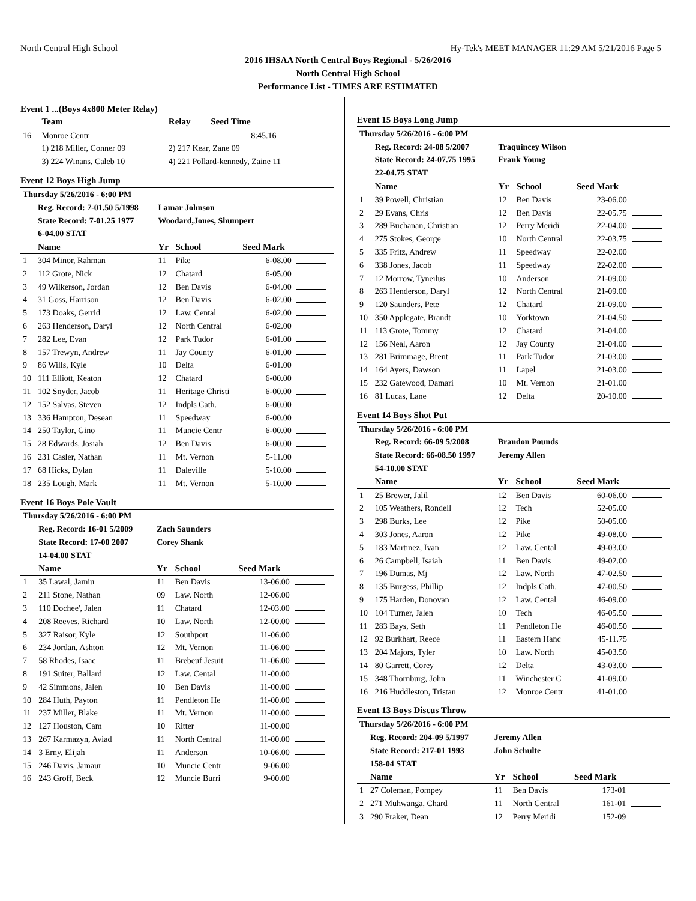North Central High School Hy-Tek's MEET MANAGER 11:29 AM 5/21/2016 Page 5
2016 IHSAA North Central Boys Regional - 5/26/2016
North Central High School
Performance List - TIMES ARE ESTIMATED
Event 1 ...(Boys 4x800 Meter Relay)
| | Team | Relay | Seed Time | |
| --- | --- | --- | --- | --- |
| 16 | Monroe Centr | | 8:45.16 | |
| | 1) 218 Miller, Conner 09 | 2) 217 Kear, Zane 09 | | |
| | 3) 224 Winans, Caleb 10 | 4) 221 Pollard-kennedy, Zaine 11 | | |
Event 12 Boys High Jump
| Thursday 5/26/2016 - 6:00 PM | | | | | |
| | Reg. Record: 7-01.50 5/1998 | Lamar Johnson | | | |
| | State Record: 7-01.25 1977 | Woodard,Jones, Shumpert | | | |
| | 6-04.00 STAT | | | | |
| | Name | Yr | School | Seed Mark | |
| 1 | 304 Minor, Rahman | 11 | Pike | 6-08.00 | |
| 2 | 112 Grote, Nick | 12 | Chatard | 6-05.00 | |
| 3 | 49 Wilkerson, Jordan | 12 | Ben Davis | 6-04.00 | |
| 4 | 31 Goss, Harrison | 12 | Ben Davis | 6-02.00 | |
| 5 | 173 Doaks, Gerrid | 12 | Law. Cental | 6-02.00 | |
| 6 | 263 Henderson, Daryl | 12 | North Central | 6-02.00 | |
| 7 | 282 Lee, Evan | 12 | Park Tudor | 6-01.00 | |
| 8 | 157 Trewyn, Andrew | 11 | Jay County | 6-01.00 | |
| 9 | 86 Wills, Kyle | 10 | Delta | 6-01.00 | |
| 10 | 111 Elliott, Keaton | 12 | Chatard | 6-00.00 | |
| 11 | 102 Snyder, Jacob | 11 | Heritage Christi | 6-00.00 | |
| 12 | 152 Salvas, Steven | 12 | Indpls Cath. | 6-00.00 | |
| 13 | 336 Hampton, Desean | 11 | Speedway | 6-00.00 | |
| 14 | 250 Taylor, Gino | 11 | Muncie Centr | 6-00.00 | |
| 15 | 28 Edwards, Josiah | 12 | Ben Davis | 6-00.00 | |
| 16 | 231 Casler, Nathan | 11 | Mt. Vernon | 5-11.00 | |
| 17 | 68 Hicks, Dylan | 11 | Daleville | 5-10.00 | |
| 18 | 235 Lough, Mark | 11 | Mt. Vernon | 5-10.00 | |
Event 16 Boys Pole Vault
| Thursday 5/26/2016 - 6:00 PM | | | | | |
| | Reg. Record: 16-01 5/2009 | Zach Saunders | | | |
| | State Record: 17-00 2007 | Corey Shank | | | |
| | 14-04.00 STAT | | | | |
| | Name | Yr | School | Seed Mark | |
| 1 | 35 Lawal, Jamiu | 11 | Ben Davis | 13-06.00 | |
| 2 | 211 Stone, Nathan | 09 | Law. North | 12-06.00 | |
| 3 | 110 Dochee', Jalen | 11 | Chatard | 12-03.00 | |
| 4 | 208 Reeves, Richard | 10 | Law. North | 12-00.00 | |
| 5 | 327 Raisor, Kyle | 12 | Southport | 11-06.00 | |
| 6 | 234 Jordan, Ashton | 12 | Mt. Vernon | 11-06.00 | |
| 7 | 58 Rhodes, Isaac | 11 | Brebeuf Jesuit | 11-06.00 | |
| 8 | 191 Suiter, Ballard | 12 | Law. Cental | 11-00.00 | |
| 9 | 42 Simmons, Jalen | 10 | Ben Davis | 11-00.00 | |
| 10 | 284 Huth, Payton | 11 | Pendleton He | 11-00.00 | |
| 11 | 237 Miller, Blake | 11 | Mt. Vernon | 11-00.00 | |
| 12 | 127 Houston, Cam | 10 | Ritter | 11-00.00 | |
| 13 | 267 Karmazyn, Aviad | 11 | North Central | 11-00.00 | |
| 14 | 3 Erny, Elijah | 11 | Anderson | 10-06.00 | |
| 15 | 246 Davis, Jamaur | 10 | Muncie Centr | 9-06.00 | |
| 16 | 243 Groff, Beck | 12 | Muncie Burri | 9-00.00 | |
Event 15 Boys Long Jump
| Thursday 5/26/2016 - 6:00 PM | | | | | |
| | Reg. Record: 24-08 5/2007 | Traquincey Wilson | | | |
| | State Record: 24-07.75 1995 | Frank Young | | | |
| | 22-04.75 STAT | | | | |
| | Name | Yr | School | Seed Mark | |
| 1 | 39 Powell, Christian | 12 | Ben Davis | 23-06.00 | |
| 2 | 29 Evans, Chris | 12 | Ben Davis | 22-05.75 | |
| 3 | 289 Buchanan, Christian | 12 | Perry Meridi | 22-04.00 | |
| 4 | 275 Stokes, George | 10 | North Central | 22-03.75 | |
| 5 | 335 Fritz, Andrew | 11 | Speedway | 22-02.00 | |
| 6 | 338 Jones, Jacob | 11 | Speedway | 22-02.00 | |
| 7 | 12 Morrow, Tyneilus | 10 | Anderson | 21-09.00 | |
| 8 | 263 Henderson, Daryl | 12 | North Central | 21-09.00 | |
| 9 | 120 Saunders, Pete | 12 | Chatard | 21-09.00 | |
| 10 | 350 Applegate, Brandt | 10 | Yorktown | 21-04.50 | |
| 11 | 113 Grote, Tommy | 12 | Chatard | 21-04.00 | |
| 12 | 156 Neal, Aaron | 12 | Jay County | 21-04.00 | |
| 13 | 281 Brimmage, Brent | 11 | Park Tudor | 21-03.00 | |
| 14 | 164 Ayers, Dawson | 11 | Lapel | 21-03.00 | |
| 15 | 232 Gatewood, Damari | 10 | Mt. Vernon | 21-01.00 | |
| 16 | 81 Lucas, Lane | 12 | Delta | 20-10.00 | |
Event 14 Boys Shot Put
| Thursday 5/26/2016 - 6:00 PM | | | | | |
| | Reg. Record: 66-09 5/2008 | Brandon Pounds | | | |
| | State Record: 66-08.50 1997 | Jeremy Allen | | | |
| | 54-10.00 STAT | | | | |
| | Name | Yr | School | Seed Mark | |
| 1 | 25 Brewer, Jalil | 12 | Ben Davis | 60-06.00 | |
| 2 | 105 Weathers, Rondell | 12 | Tech | 52-05.00 | |
| 3 | 298 Burks, Lee | 12 | Pike | 50-05.00 | |
| 4 | 303 Jones, Aaron | 12 | Pike | 49-08.00 | |
| 5 | 183 Martinez, Ivan | 12 | Law. Cental | 49-03.00 | |
| 6 | 26 Campbell, Isaiah | 11 | Ben Davis | 49-02.00 | |
| 7 | 196 Dumas, Mj | 12 | Law. North | 47-02.50 | |
| 8 | 135 Burgess, Phillip | 12 | Indpls Cath. | 47-00.50 | |
| 9 | 175 Harden, Donovan | 12 | Law. Cental | 46-09.00 | |
| 10 | 104 Turner, Jalen | 10 | Tech | 46-05.50 | |
| 11 | 283 Bays, Seth | 11 | Pendleton He | 46-00.50 | |
| 12 | 92 Burkhart, Reece | 11 | Eastern Hanc | 45-11.75 | |
| 13 | 204 Majors, Tyler | 10 | Law. North | 45-03.50 | |
| 14 | 80 Garrett, Corey | 12 | Delta | 43-03.00 | |
| 15 | 348 Thornburg, John | 11 | Winchester C | 41-09.00 | |
| 16 | 216 Huddleston, Tristan | 12 | Monroe Centr | 41-01.00 | |
Event 13 Boys Discus Throw
| Thursday 5/26/2016 - 6:00 PM | | | | | |
| | Reg. Record: 204-09 5/1997 | Jeremy Allen | | | |
| | State Record: 217-01 1993 | John Schulte | | | |
| | 158-04 STAT | | | | |
| | Name | Yr | School | Seed Mark | |
| 1 | 27 Coleman, Pompey | 11 | Ben Davis | 173-01 | |
| 2 | 271 Muhwanga, Chard | 11 | North Central | 161-01 | |
| 3 | 290 Fraker, Dean | 12 | Perry Meridi | 152-09 | |